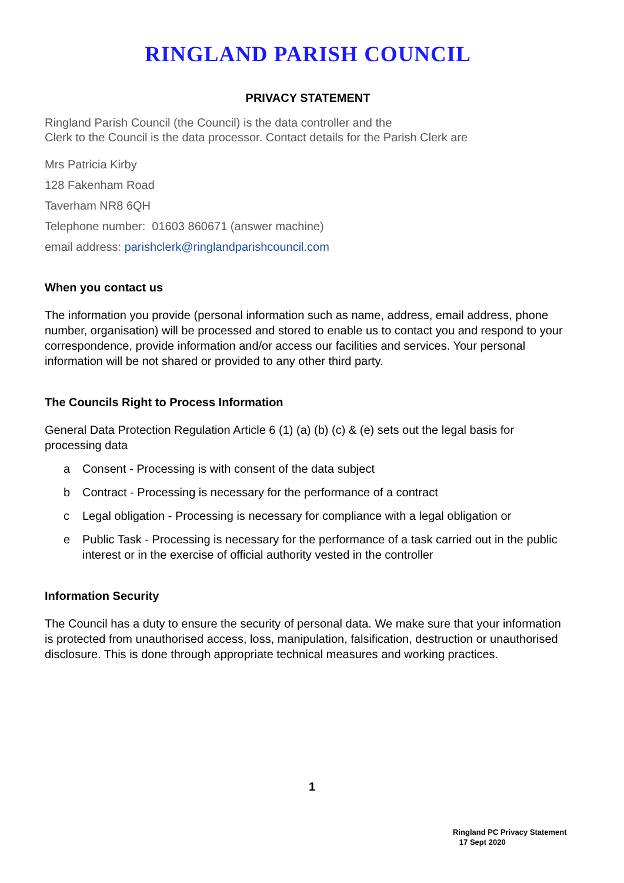RINGLAND PARISH COUNCIL
PRIVACY STATEMENT
Ringland Parish Council (the Council) is the data controller and the
Clerk to the Council is the data processor. Contact details for the Parish Clerk are
Mrs Patricia Kirby
128 Fakenham Road
Taverham NR8 6QH
Telephone number: 01603 860671 (answer machine)
email address: parishclerk@ringlandparishcouncil.com
When you contact us
The information you provide (personal information such as name, address, email address, phone number, organisation) will be processed and stored to enable us to contact you and respond to your correspondence, provide information and/or access our facilities and services. Your personal information will be not shared or provided to any other third party.
The Councils Right to Process Information
General Data Protection Regulation Article 6 (1) (a) (b) (c) & (e) sets out the legal basis for processing data
a Consent - Processing is with consent of the data subject
b Contract - Processing is necessary for the performance of a contract
c Legal obligation - Processing is necessary for compliance with a legal obligation or
e Public Task - Processing is necessary for the performance of a task carried out in the public interest or in the exercise of official authority vested in the controller
Information Security
The Council has a duty to ensure the security of personal data. We make sure that your information is protected from unauthorised access, loss, manipulation, falsification, destruction or unauthorised disclosure. This is done through appropriate technical measures and working practices.
1
Ringland PC Privacy Statement
17 Sept 2020